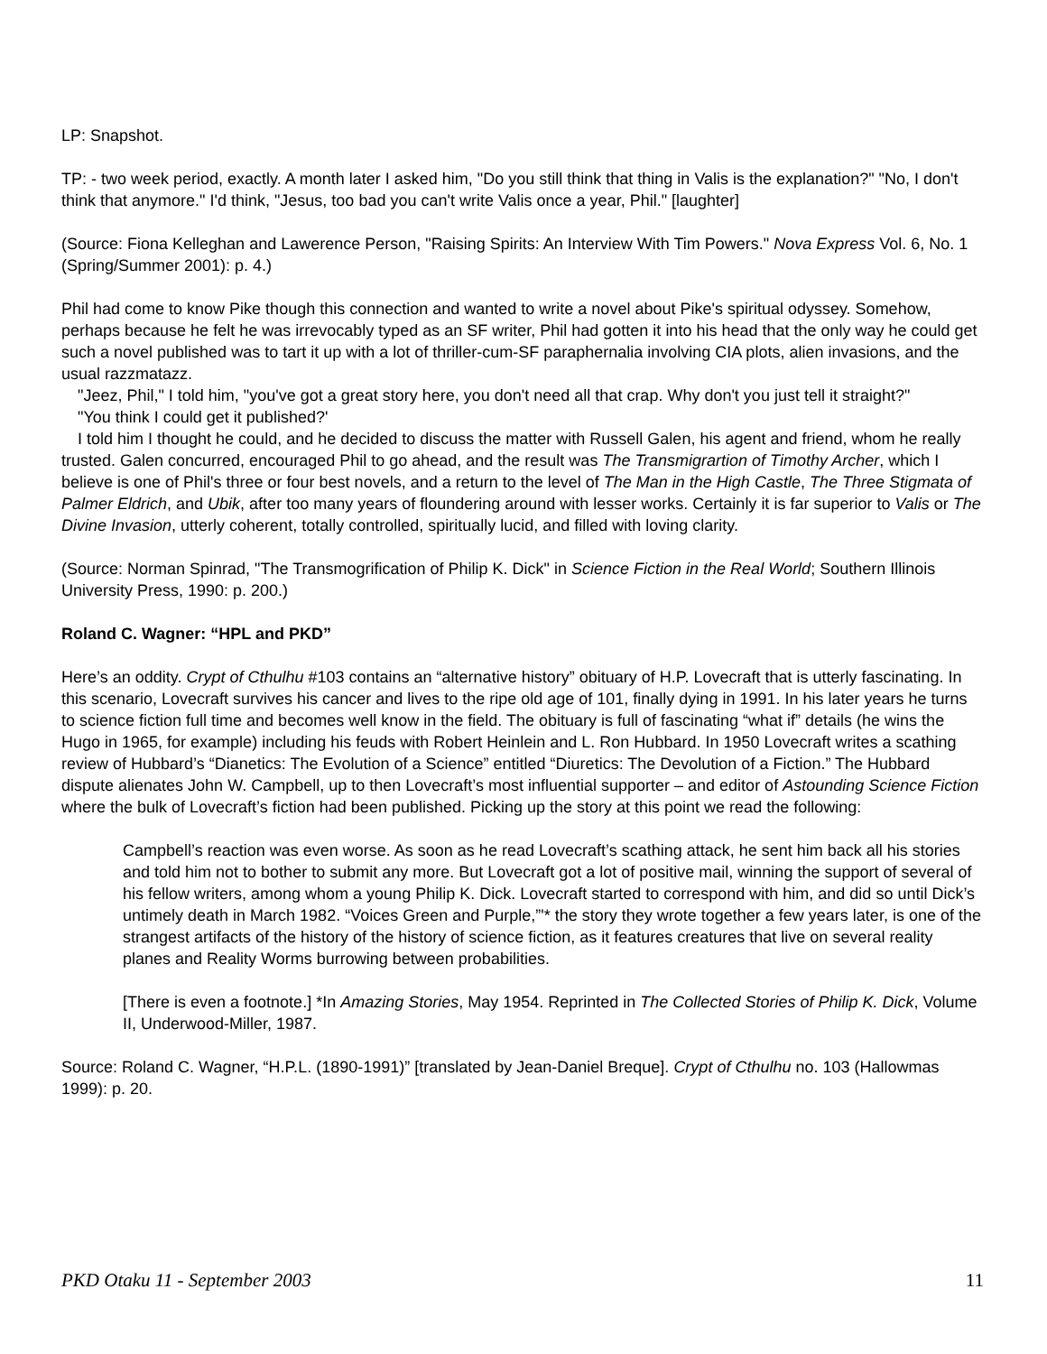LP: Snapshot.
TP: - two week period, exactly. A month later I asked him, "Do you still think that thing in Valis is the explanation?" "No, I don't think that anymore." I'd think, "Jesus, too bad you can't write Valis once a year, Phil." [laughter]
(Source: Fiona Kelleghan and Lawerence Person, "Raising Spirits: An Interview With Tim Powers." Nova Express Vol. 6, No. 1 (Spring/Summer 2001): p. 4.)
Phil had come to know Pike though this connection and wanted to write a novel about Pike's spiritual odyssey. Somehow, perhaps because he felt he was irrevocably typed as an SF writer, Phil had gotten it into his head that the only way he could get such a novel published was to tart it up with a lot of thriller-cum-SF paraphernalia involving CIA plots, alien invasions, and the usual razzmatazz.
"Jeez, Phil," I told him, "you've got a great story here, you don't need all that crap. Why don't you just tell it straight?"
"You think I could get it published?'
I told him I thought he could, and he decided to discuss the matter with Russell Galen, his agent and friend, whom he really trusted. Galen concurred, encouraged Phil to go ahead, and the result was The Transmigrartion of Timothy Archer, which I believe is one of Phil's three or four best novels, and a return to the level of The Man in the High Castle, The Three Stigmata of Palmer Eldrich, and Ubik, after too many years of floundering around with lesser works. Certainly it is far superior to Valis or The Divine Invasion, utterly coherent, totally controlled, spiritually lucid, and filled with loving clarity.
(Source: Norman Spinrad, "The Transmogrification of Philip K. Dick" in Science Fiction in the Real World; Southern Illinois University Press, 1990: p. 200.)
Roland C. Wagner: “HPL and PKD”
Here’s an oddity. Crypt of Cthulhu #103 contains an “alternative history” obituary of H.P. Lovecraft that is utterly fascinating. In this scenario, Lovecraft survives his cancer and lives to the ripe old age of 101, finally dying in 1991. In his later years he turns to science fiction full time and becomes well know in the field. The obituary is full of fascinating “what if” details (he wins the Hugo in 1965, for example) including his feuds with Robert Heinlein and L. Ron Hubbard. In 1950 Lovecraft writes a scathing review of Hubbard’s “Dianetics: The Evolution of a Science” entitled “Diuretics: The Devolution of a Fiction.” The Hubbard dispute alienates John W. Campbell, up to then Lovecraft’s most influential supporter – and editor of Astounding Science Fiction where the bulk of Lovecraft’s fiction had been published. Picking up the story at this point we read the following:
Campbell’s reaction was even worse. As soon as he read Lovecraft’s scathing attack, he sent him back all his stories and told him not to bother to submit any more. But Lovecraft got a lot of positive mail, winning the support of several of his fellow writers, among whom a young Philip K. Dick. Lovecraft started to correspond with him, and did so until Dick’s untimely death in March 1982. “Voices Green and Purple,”'* the story they wrote together a few years later, is one of the strangest artifacts of the history of the history of science fiction, as it features creatures that live on several reality planes and Reality Worms burrowing between probabilities.
[There is even a footnote.] *In Amazing Stories, May 1954. Reprinted in The Collected Stories of Philip K. Dick, Volume II, Underwood-Miller, 1987.
Source: Roland C. Wagner, “H.P.L. (1890-1991)” [translated by Jean-Daniel Breque]. Crypt of Cthulhu no. 103 (Hallowmas 1999): p. 20.
PKD Otaku 11 - September 2003 11